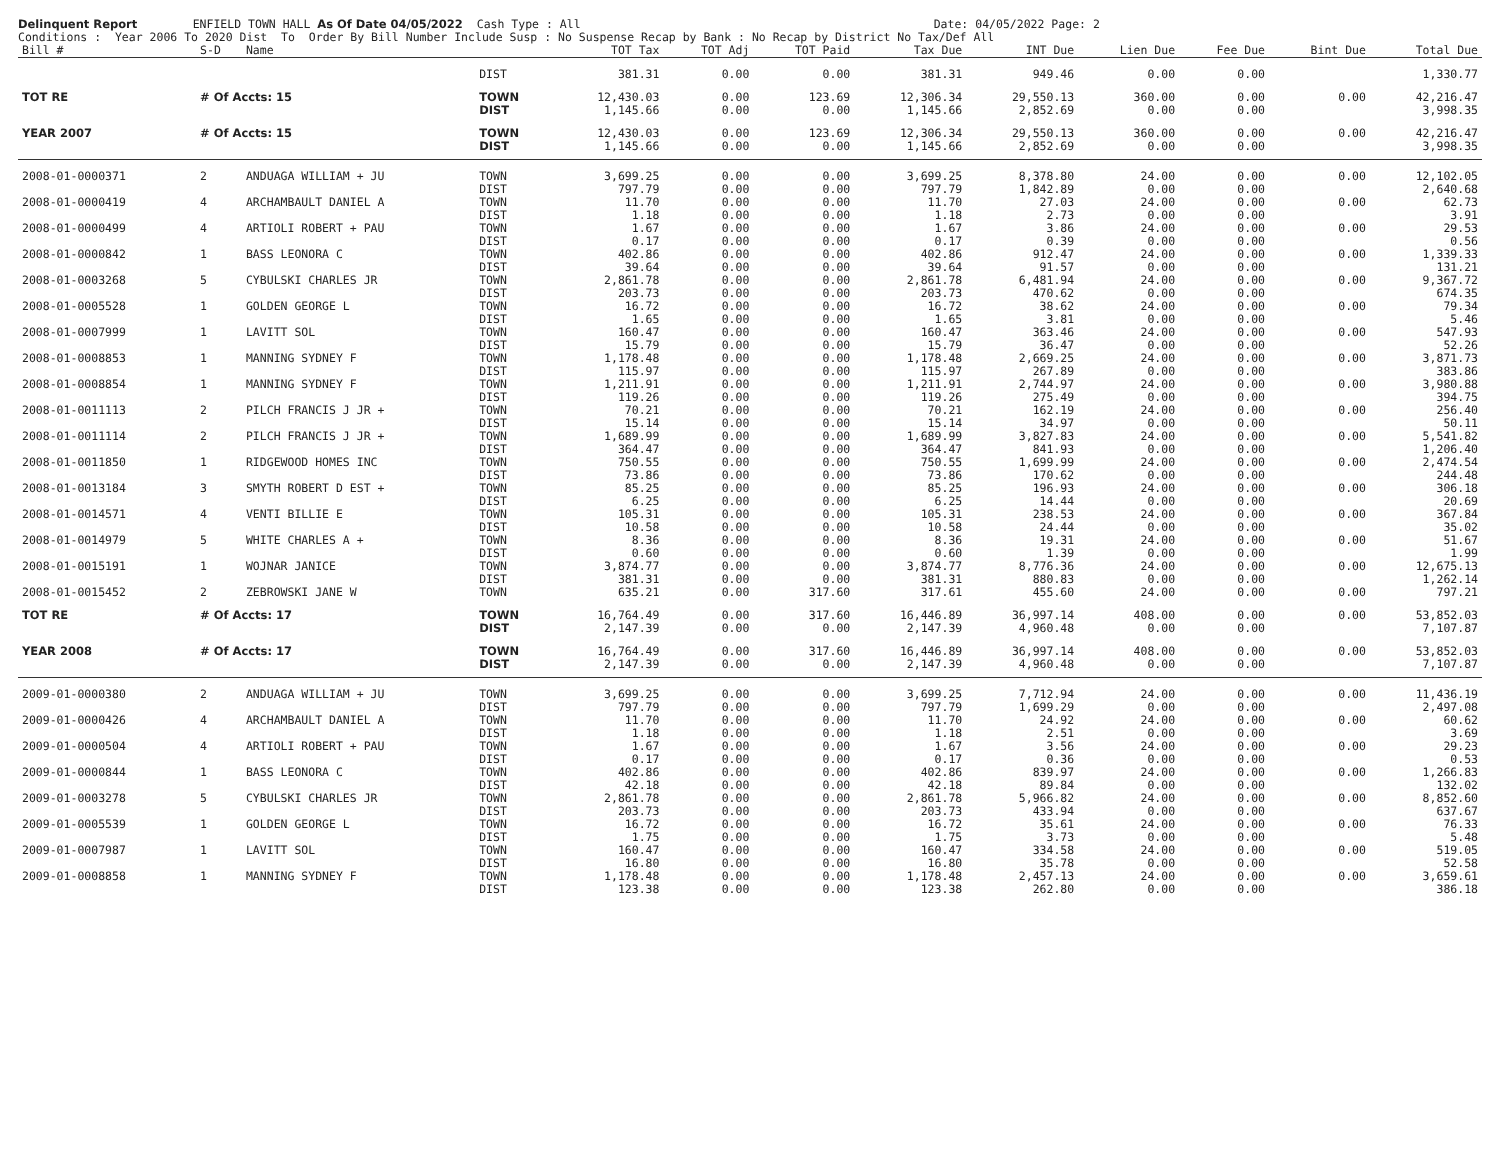Delinquent Report ENFIELD TOWN HALL As Of Date 04/05/2022 Cash Type : All Date: 04/05/2022 Page: 2 Conditions : Year 2006 To 2020 Dist To Order By Bill Number Include Susp : No Suspense Recap by Bank : No Recap by District No Tax/Def All
| Bill # | S-D | Name | | TOT Tax | TOT Adj | TOT Paid | Tax Due | INT Due | Lien Due | Fee Due | Bint Due | Total Due |
| --- | --- | --- | --- | --- | --- | --- | --- | --- | --- | --- | --- | --- |
| | | | DIST | 381.31 | 0.00 | 0.00 | 381.31 | 949.46 | 0.00 | 0.00 | | 1,330.77 |
| TOT RE | # Of Accts: 15 | | TOWN | 12,430.03 | 0.00 | 123.69 | 12,306.34 | 29,550.13 | 360.00 | 0.00 | 0.00 | 42,216.47 |
| | | | DIST | 1,145.66 | 0.00 | 0.00 | 1,145.66 | 2,852.69 | 0.00 | 0.00 | | 3,998.35 |
| YEAR 2007 | # Of Accts: 15 | | TOWN | 12,430.03 | 0.00 | 123.69 | 12,306.34 | 29,550.13 | 360.00 | 0.00 | 0.00 | 42,216.47 |
| | | | DIST | 1,145.66 | 0.00 | 0.00 | 1,145.66 | 2,852.69 | 0.00 | 0.00 | | 3,998.35 |
| 2008-01-0000371 | 2 | ANDUAGA WILLIAM + JU | TOWN | 3,699.25 | 0.00 | 0.00 | 3,699.25 | 8,378.80 | 24.00 | 0.00 | 0.00 | 12,102.05 |
| | | | DIST | 797.79 | 0.00 | 0.00 | 797.79 | 1,842.89 | 0.00 | 0.00 | | 2,640.68 |
| 2008-01-0000419 | 4 | ARCHAMBAULT DANIEL A | TOWN | 11.70 | 0.00 | 0.00 | 11.70 | 27.03 | 24.00 | 0.00 | 0.00 | 62.73 |
| | | | DIST | 1.18 | 0.00 | 0.00 | 1.18 | 2.73 | 0.00 | 0.00 | | 3.91 |
| 2008-01-0000499 | 4 | ARTIOLI ROBERT + PAU | TOWN | 1.67 | 0.00 | 0.00 | 1.67 | 3.86 | 24.00 | 0.00 | 0.00 | 29.53 |
| | | | DIST | 0.17 | 0.00 | 0.00 | 0.17 | 0.39 | 0.00 | 0.00 | | 0.56 |
| 2008-01-0000842 | 1 | BASS LEONORA C | TOWN | 402.86 | 0.00 | 0.00 | 402.86 | 912.47 | 24.00 | 0.00 | 0.00 | 1,339.33 |
| | | | DIST | 39.64 | 0.00 | 0.00 | 39.64 | 91.57 | 0.00 | 0.00 | | 131.21 |
| 2008-01-0003268 | 5 | CYBULSKI CHARLES JR | TOWN | 2,861.78 | 0.00 | 0.00 | 2,861.78 | 6,481.94 | 24.00 | 0.00 | 0.00 | 9,367.72 |
| | | | DIST | 203.73 | 0.00 | 0.00 | 203.73 | 470.62 | 0.00 | 0.00 | | 674.35 |
| 2008-01-0005528 | 1 | GOLDEN GEORGE L | TOWN | 16.72 | 0.00 | 0.00 | 16.72 | 38.62 | 24.00 | 0.00 | 0.00 | 79.34 |
| | | | DIST | 1.65 | 0.00 | 0.00 | 1.65 | 3.81 | 0.00 | 0.00 | | 5.46 |
| 2008-01-0007999 | 1 | LAVITT SOL | TOWN | 160.47 | 0.00 | 0.00 | 160.47 | 363.46 | 24.00 | 0.00 | 0.00 | 547.93 |
| | | | DIST | 15.79 | 0.00 | 0.00 | 15.79 | 36.47 | 0.00 | 0.00 | | 52.26 |
| 2008-01-0008853 | 1 | MANNING SYDNEY F | TOWN | 1,178.48 | 0.00 | 0.00 | 1,178.48 | 2,669.25 | 24.00 | 0.00 | 0.00 | 3,871.73 |
| | | | DIST | 115.97 | 0.00 | 0.00 | 115.97 | 267.89 | 0.00 | 0.00 | | 383.86 |
| 2008-01-0008854 | 1 | MANNING SYDNEY F | TOWN | 1,211.91 | 0.00 | 0.00 | 1,211.91 | 2,744.97 | 24.00 | 0.00 | 0.00 | 3,980.88 |
| | | | DIST | 119.26 | 0.00 | 0.00 | 119.26 | 275.49 | 0.00 | 0.00 | | 394.75 |
| 2008-01-0011113 | 2 | PILCH FRANCIS J JR + | TOWN | 70.21 | 0.00 | 0.00 | 70.21 | 162.19 | 24.00 | 0.00 | 0.00 | 256.40 |
| | | | DIST | 15.14 | 0.00 | 0.00 | 15.14 | 34.97 | 0.00 | 0.00 | | 50.11 |
| 2008-01-0011114 | 2 | PILCH FRANCIS J JR + | TOWN | 1,689.99 | 0.00 | 0.00 | 1,689.99 | 3,827.83 | 24.00 | 0.00 | 0.00 | 5,541.82 |
| | | | DIST | 364.47 | 0.00 | 0.00 | 364.47 | 841.93 | 0.00 | 0.00 | | 1,206.40 |
| 2008-01-0011850 | 1 | RIDGEWOOD HOMES INC | TOWN | 750.55 | 0.00 | 0.00 | 750.55 | 1,699.99 | 24.00 | 0.00 | 0.00 | 2,474.54 |
| | | | DIST | 73.86 | 0.00 | 0.00 | 73.86 | 170.62 | 0.00 | 0.00 | | 244.48 |
| 2008-01-0013184 | 3 | SMYTH ROBERT D EST + | TOWN | 85.25 | 0.00 | 0.00 | 85.25 | 196.93 | 24.00 | 0.00 | 0.00 | 306.18 |
| | | | DIST | 6.25 | 0.00 | 0.00 | 6.25 | 14.44 | 0.00 | 0.00 | | 20.69 |
| 2008-01-0014571 | 4 | VENTI BILLIE E | TOWN | 105.31 | 0.00 | 0.00 | 105.31 | 238.53 | 24.00 | 0.00 | 0.00 | 367.84 |
| | | | DIST | 10.58 | 0.00 | 0.00 | 10.58 | 24.44 | 0.00 | 0.00 | | 35.02 |
| 2008-01-0014979 | 5 | WHITE CHARLES A + | TOWN | 8.36 | 0.00 | 0.00 | 8.36 | 19.31 | 24.00 | 0.00 | 0.00 | 51.67 |
| | | | DIST | 0.60 | 0.00 | 0.00 | 0.60 | 1.39 | 0.00 | 0.00 | | 1.99 |
| 2008-01-0015191 | 1 | WOJNAR JANICE | TOWN | 3,874.77 | 0.00 | 0.00 | 3,874.77 | 8,776.36 | 24.00 | 0.00 | 0.00 | 12,675.13 |
| | | | DIST | 381.31 | 0.00 | 0.00 | 381.31 | 880.83 | 0.00 | 0.00 | | 1,262.14 |
| 2008-01-0015452 | 2 | ZEBROWSKI JANE W | TOWN | 635.21 | 0.00 | 317.60 | 317.61 | 455.60 | 24.00 | 0.00 | 0.00 | 797.21 |
| TOT RE | # Of Accts: 17 | | TOWN | 16,764.49 | 0.00 | 317.60 | 16,446.89 | 36,997.14 | 408.00 | 0.00 | 0.00 | 53,852.03 |
| | | | DIST | 2,147.39 | 0.00 | 0.00 | 2,147.39 | 4,960.48 | 0.00 | 0.00 | | 7,107.87 |
| YEAR 2008 | # Of Accts: 17 | | TOWN | 16,764.49 | 0.00 | 317.60 | 16,446.89 | 36,997.14 | 408.00 | 0.00 | 0.00 | 53,852.03 |
| | | | DIST | 2,147.39 | 0.00 | 0.00 | 2,147.39 | 4,960.48 | 0.00 | 0.00 | | 7,107.87 |
| 2009-01-0000380 | 2 | ANDUAGA WILLIAM + JU | TOWN | 3,699.25 | 0.00 | 0.00 | 3,699.25 | 7,712.94 | 24.00 | 0.00 | 0.00 | 11,436.19 |
| | | | DIST | 797.79 | 0.00 | 0.00 | 797.79 | 1,699.29 | 0.00 | 0.00 | | 2,497.08 |
| 2009-01-0000426 | 4 | ARCHAMBAULT DANIEL A | TOWN | 11.70 | 0.00 | 0.00 | 11.70 | 24.92 | 24.00 | 0.00 | 0.00 | 60.62 |
| | | | DIST | 1.18 | 0.00 | 0.00 | 1.18 | 2.51 | 0.00 | 0.00 | | 3.69 |
| 2009-01-0000504 | 4 | ARTIOLI ROBERT + PAU | TOWN | 1.67 | 0.00 | 0.00 | 1.67 | 3.56 | 24.00 | 0.00 | 0.00 | 29.23 |
| | | | DIST | 0.17 | 0.00 | 0.00 | 0.17 | 0.36 | 0.00 | 0.00 | | 0.53 |
| 2009-01-0000844 | 1 | BASS LEONORA C | TOWN | 402.86 | 0.00 | 0.00 | 402.86 | 839.97 | 24.00 | 0.00 | 0.00 | 1,266.83 |
| | | | DIST | 42.18 | 0.00 | 0.00 | 42.18 | 89.84 | 0.00 | 0.00 | | 132.02 |
| 2009-01-0003278 | 5 | CYBULSKI CHARLES JR | TOWN | 2,861.78 | 0.00 | 0.00 | 2,861.78 | 5,966.82 | 24.00 | 0.00 | 0.00 | 8,852.60 |
| | | | DIST | 203.73 | 0.00 | 0.00 | 203.73 | 433.94 | 0.00 | 0.00 | | 637.67 |
| 2009-01-0005539 | 1 | GOLDEN GEORGE L | TOWN | 16.72 | 0.00 | 0.00 | 16.72 | 35.61 | 24.00 | 0.00 | 0.00 | 76.33 |
| | | | DIST | 1.75 | 0.00 | 0.00 | 1.75 | 3.73 | 0.00 | 0.00 | | 5.48 |
| 2009-01-0007987 | 1 | LAVITT SOL | TOWN | 160.47 | 0.00 | 0.00 | 160.47 | 334.58 | 24.00 | 0.00 | 0.00 | 519.05 |
| | | | DIST | 16.80 | 0.00 | 0.00 | 16.80 | 35.78 | 0.00 | 0.00 | | 52.58 |
| 2009-01-0008858 | 1 | MANNING SYDNEY F | TOWN | 1,178.48 | 0.00 | 0.00 | 1,178.48 | 2,457.13 | 24.00 | 0.00 | 0.00 | 3,659.61 |
| | | | DIST | 123.38 | 0.00 | 0.00 | 123.38 | 262.80 | 0.00 | 0.00 | | 386.18 |